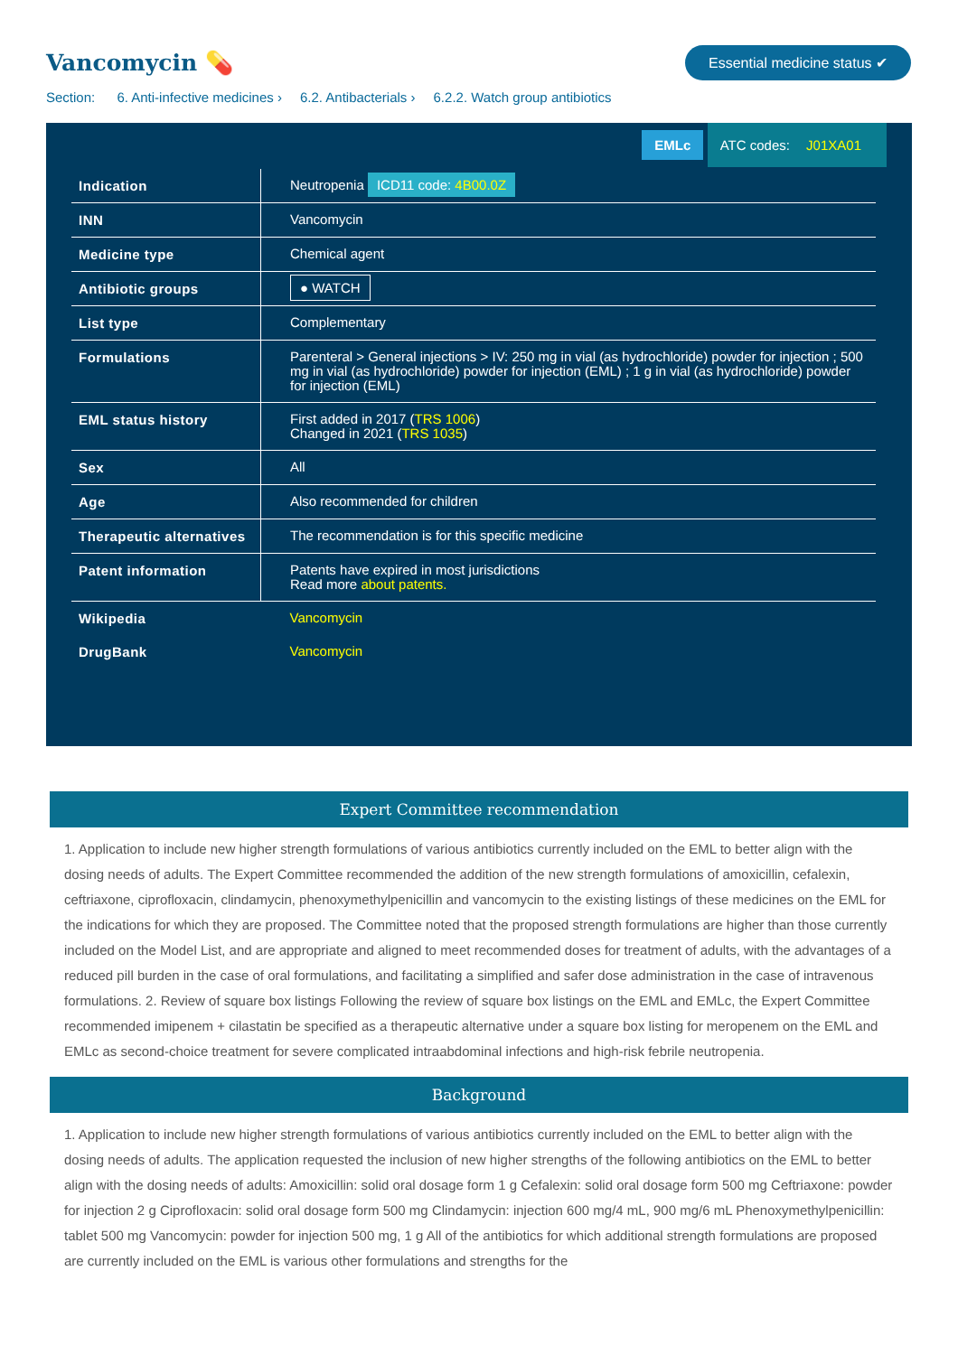Vancomycin 💊
Essential medicine status ✔
Section: 6. Anti-infective medicines › 6.2. Antibacterials › 6.2.2. Watch group antibiotics
EMLc ATC codes: J01XA01
| Indication | Neutropenia ICD11 code: 4B00.0Z |
| INN | Vancomycin |
| Medicine type | Chemical agent |
| Antibiotic groups | ● WATCH |
| List type | Complementary |
| Formulations | Parenteral > General injections > IV: 250 mg in vial (as hydrochloride) powder for injection ; 500 mg in vial (as hydrochloride) powder for injection (EML) ; 1 g in vial (as hydrochloride) powder for injection (EML) |
| EML status history | First added in 2017 ( TRS 1006 ) Changed in 2021 ( TRS 1035 ) |
| Sex | All |
| Age | Also recommended for children |
| Therapeutic alternatives | The recommendation is for this specific medicine |
| Patent information | Patents have expired in most jurisdictions Read more about patents. |
| Wikipedia | Vancomycin |
| DrugBank | Vancomycin |
Expert Committee recommendation
1. Application to include new higher strength formulations of various antibiotics currently included on the EML to better align with the dosing needs of adults. The Expert Committee recommended the addition of the new strength formulations of amoxicillin, cefalexin, ceftriaxone, ciprofloxacin, clindamycin, phenoxymethylpenicillin and vancomycin to the existing listings of these medicines on the EML for the indications for which they are proposed. The Committee noted that the proposed strength formulations are higher than those currently included on the Model List, and are appropriate and aligned to meet recommended doses for treatment of adults, with the advantages of a reduced pill burden in the case of oral formulations, and facilitating a simplified and safer dose administration in the case of intravenous formulations. 2. Review of square box listings Following the review of square box listings on the EML and EMLc, the Expert Committee recommended imipenem + cilastatin be specified as a therapeutic alternative under a square box listing for meropenem on the EML and EMLc as second-choice treatment for severe complicated intraabdominal infections and high-risk febrile neutropenia.
Background
1. Application to include new higher strength formulations of various antibiotics currently included on the EML to better align with the dosing needs of adults. The application requested the inclusion of new higher strengths of the following antibiotics on the EML to better align with the dosing needs of adults: Amoxicillin: solid oral dosage form 1 g Cefalexin: solid oral dosage form 500 mg Ceftriaxone: powder for injection 2 g Ciprofloxacin: solid oral dosage form 500 mg Clindamycin: injection 600 mg/4 mL, 900 mg/6 mL Phenoxymethylpenicillin: tablet 500 mg Vancomycin: powder for injection 500 mg, 1 g All of the antibiotics for which additional strength formulations are proposed are currently included on the EML is various other formulations and strengths for the